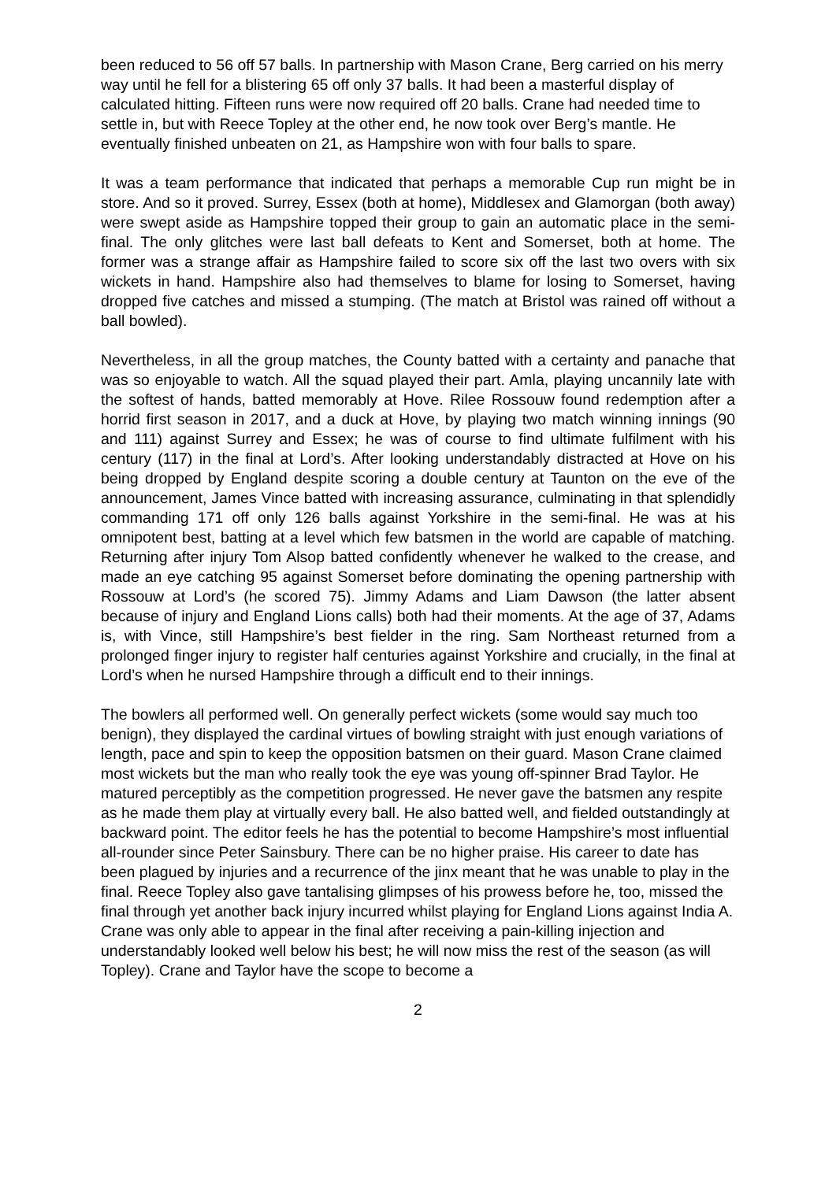been reduced to 56 off 57 balls. In partnership with Mason Crane, Berg carried on his merry way until he fell for a blistering 65 off only 37 balls. It had been a masterful display of calculated hitting. Fifteen runs were now required off 20 balls. Crane had needed time to settle in, but with Reece Topley at the other end, he now took over Berg’s mantle. He eventually finished unbeaten on 21, as Hampshire won with four balls to spare.
It was a team performance that indicated that perhaps a memorable Cup run might be in store. And so it proved. Surrey, Essex (both at home), Middlesex and Glamorgan (both away) were swept aside as Hampshire topped their group to gain an automatic place in the semi-final. The only glitches were last ball defeats to Kent and Somerset, both at home. The former was a strange affair as Hampshire failed to score six off the last two overs with six wickets in hand. Hampshire also had themselves to blame for losing to Somerset, having dropped five catches and missed a stumping. (The match at Bristol was rained off without a ball bowled).
Nevertheless, in all the group matches, the County batted with a certainty and panache that was so enjoyable to watch. All the squad played their part. Amla, playing uncannily late with the softest of hands, batted memorably at Hove. Rilee Rossouw found redemption after a horrid first season in 2017, and a duck at Hove, by playing two match winning innings (90 and 111) against Surrey and Essex; he was of course to find ultimate fulfilment with his century (117) in the final at Lord’s. After looking understandably distracted at Hove on his being dropped by England despite scoring a double century at Taunton on the eve of the announcement, James Vince batted with increasing assurance, culminating in that splendidly commanding 171 off only 126 balls against Yorkshire in the semi-final. He was at his omnipotent best, batting at a level which few batsmen in the world are capable of matching. Returning after injury Tom Alsop batted confidently whenever he walked to the crease, and made an eye catching 95 against Somerset before dominating the opening partnership with Rossouw at Lord’s (he scored 75). Jimmy Adams and Liam Dawson (the latter absent because of injury and England Lions calls) both had their moments. At the age of 37, Adams is, with Vince, still Hampshire’s best fielder in the ring. Sam Northeast returned from a prolonged finger injury to register half centuries against Yorkshire and crucially, in the final at Lord’s when he nursed Hampshire through a difficult end to their innings.
The bowlers all performed well. On generally perfect wickets (some would say much too benign), they displayed the cardinal virtues of bowling straight with just enough variations of length, pace and spin to keep the opposition batsmen on their guard. Mason Crane claimed most wickets but the man who really took the eye was young off-spinner Brad Taylor. He matured perceptibly as the competition progressed. He never gave the batsmen any respite as he made them play at virtually every ball. He also batted well, and fielded outstandingly at backward point. The editor feels he has the potential to become Hampshire’s most influential all-rounder since Peter Sainsbury. There can be no higher praise. His career to date has been plagued by injuries and a recurrence of the jinx meant that he was unable to play in the final. Reece Topley also gave tantalising glimpses of his prowess before he, too, missed the final through yet another back injury incurred whilst playing for England Lions against India A. Crane was only able to appear in the final after receiving a pain-killing injection and understandably looked well below his best; he will now miss the rest of the season (as will Topley). Crane and Taylor have the scope to become a
2